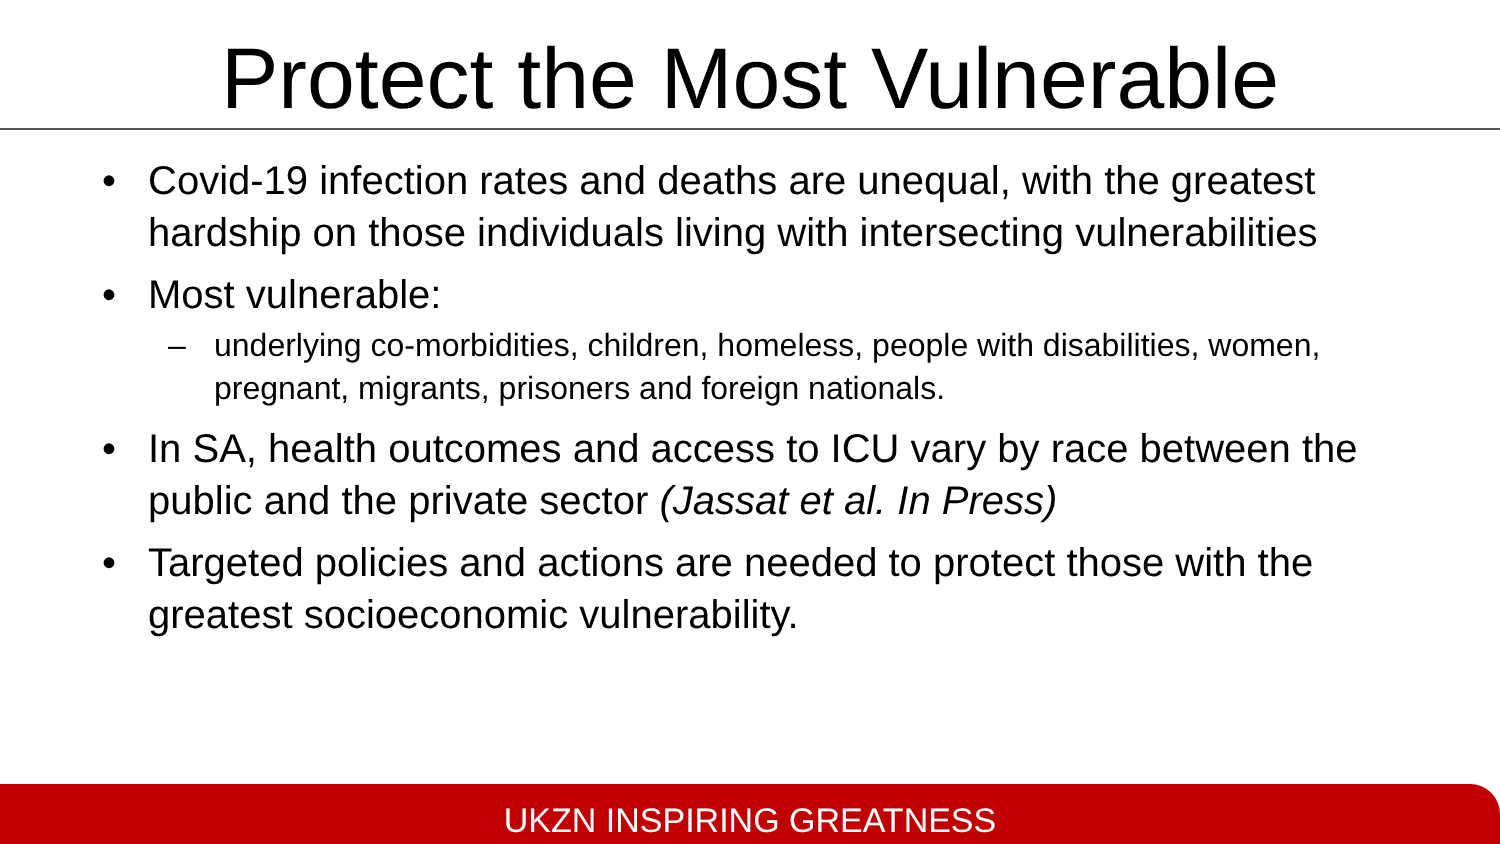Protect the Most Vulnerable
• Covid-19 infection rates and deaths are unequal, with the greatest hardship on those individuals living with intersecting vulnerabilities
• Most vulnerable:
– underlying co-morbidities, children, homeless, people with disabilities, women, pregnant, migrants, prisoners and foreign nationals.
• In SA, health outcomes and access to ICU vary by race between the public and the private sector (Jassat et al. In Press)
• Targeted policies and actions are needed to protect those with the greatest socioeconomic vulnerability.
UKZN INSPIRING GREATNESS